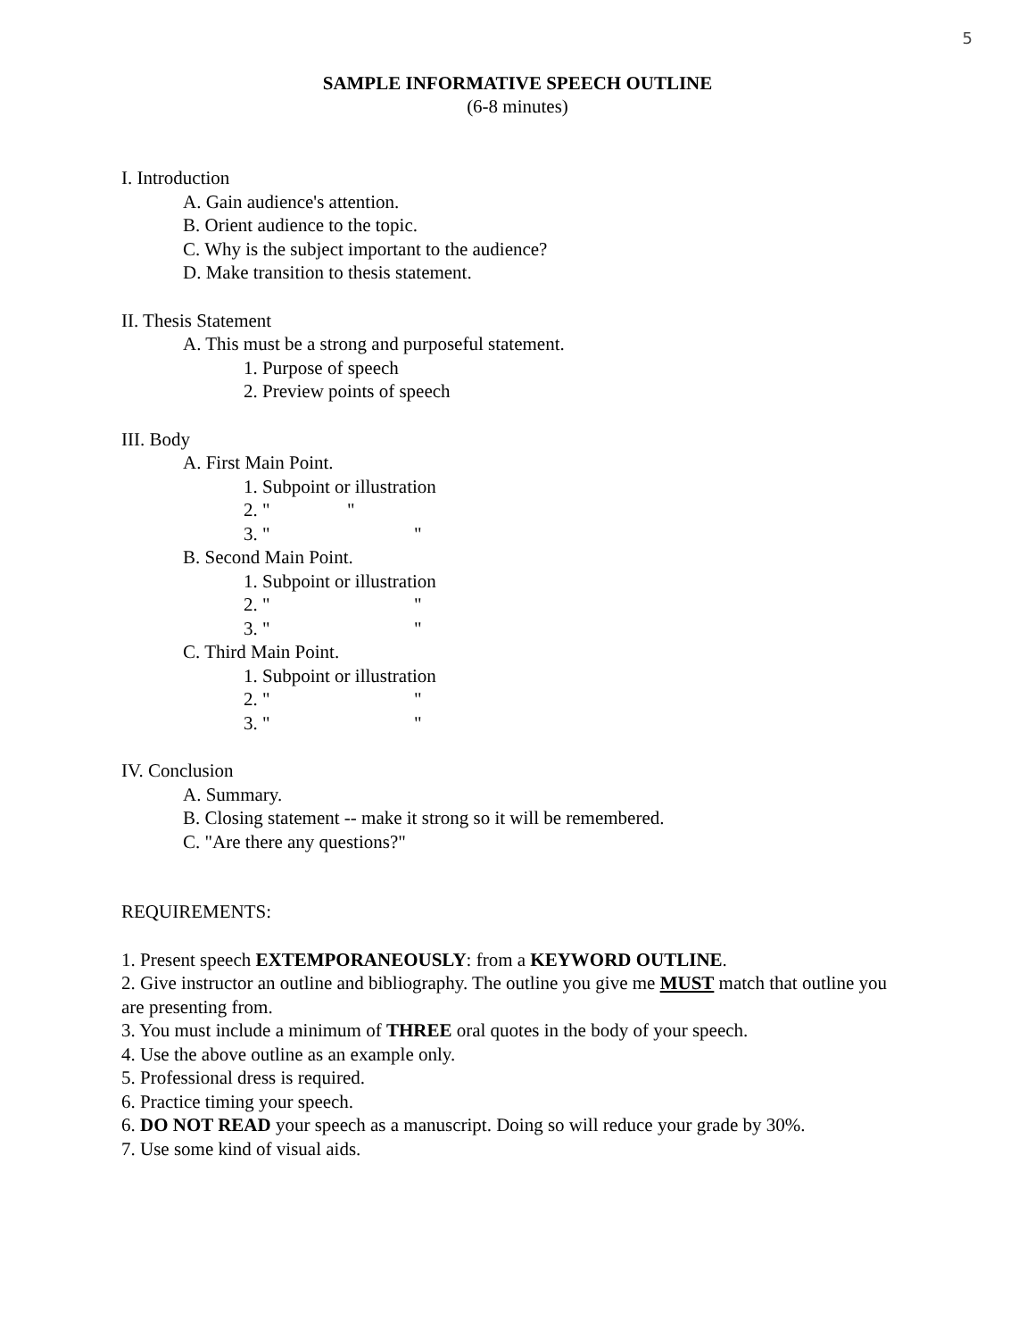5
SAMPLE INFORMATIVE SPEECH OUTLINE
(6-8 minutes)
I. Introduction
A. Gain audience's attention.
B. Orient audience to the topic.
C. Why is the subject important to the audience?
D. Make transition to thesis statement.
II. Thesis Statement
A. This must be a strong and purposeful statement.
1. Purpose of speech
2. Preview points of speech
III. Body
A. First Main Point.
1. Subpoint or illustration
2. " "
3. " "
B. Second Main Point.
1. Subpoint or illustration
2. " "
3. " "
C. Third Main Point.
1. Subpoint or illustration
2. " "
3. " "
IV. Conclusion
A. Summary.
B. Closing statement -- make it strong so it will be remembered.
C. "Are there any questions?"
REQUIREMENTS:
1. Present speech EXTEMPORANEOUSLY: from a KEYWORD OUTLINE.
2. Give instructor an outline and bibliography. The outline you give me MUST match that outline you are presenting from.
3. You must include a minimum of THREE oral quotes in the body of your speech.
4. Use the above outline as an example only.
5. Professional dress is required.
6. Practice timing your speech.
6. DO NOT READ your speech as a manuscript. Doing so will reduce your grade by 30%.
7. Use some kind of visual aids.